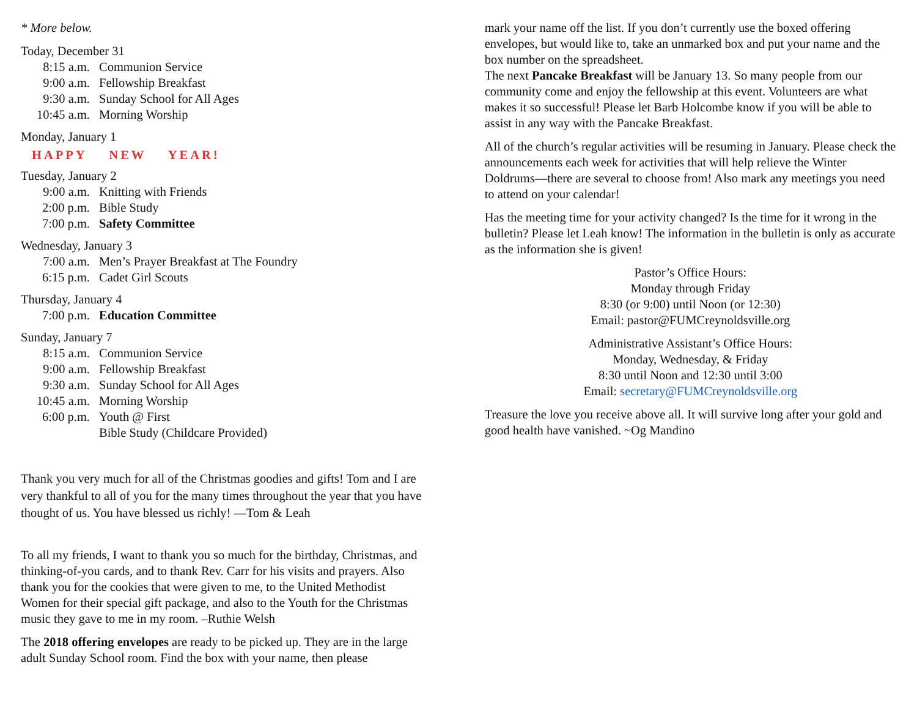* More below.
Today, December 31
8:15 a.m. Communion Service
9:00 a.m. Fellowship Breakfast
9:30 a.m. Sunday School for All Ages
10:45 a.m. Morning Worship
Monday, January 1
HAPPY NEW YEAR!
Tuesday, January 2
9:00 a.m. Knitting with Friends
2:00 p.m. Bible Study
7:00 p.m. Safety Committee
Wednesday, January 3
7:00 a.m. Men’s Prayer Breakfast at The Foundry
6:15 p.m. Cadet Girl Scouts
Thursday, January 4
7:00 p.m. Education Committee
Sunday, January 7
8:15 a.m. Communion Service
9:00 a.m. Fellowship Breakfast
9:30 a.m. Sunday School for All Ages
10:45 a.m. Morning Worship
6:00 p.m. Youth @ First
Bible Study (Childcare Provided)
Thank you very much for all of the Christmas goodies and gifts! Tom and I are very thankful to all of you for the many times throughout the year that you have thought of us. You have blessed us richly! —Tom & Leah
To all my friends, I want to thank you so much for the birthday, Christmas, and thinking-of-you cards, and to thank Rev. Carr for his visits and prayers. Also thank you for the cookies that were given to me, to the United Methodist Women for their special gift package, and also to the Youth for the Christmas music they gave to me in my room. –Ruthie Welsh
The 2018 offering envelopes are ready to be picked up. They are in the large adult Sunday School room. Find the box with your name, then please
mark your name off the list. If you don’t currently use the boxed offering envelopes, but would like to, take an unmarked box and put your name and the box number on the spreadsheet.
The next Pancake Breakfast will be January 13. So many people from our community come and enjoy the fellowship at this event. Volunteers are what makes it so successful! Please let Barb Holcombe know if you will be able to assist in any way with the Pancake Breakfast.
All of the church’s regular activities will be resuming in January. Please check the announcements each week for activities that will help relieve the Winter Doldrums—there are several to choose from! Also mark any meetings you need to attend on your calendar!
Has the meeting time for your activity changed? Is the time for it wrong in the bulletin? Please let Leah know! The information in the bulletin is only as accurate as the information she is given!
Pastor’s Office Hours:
Monday through Friday
8:30 (or 9:00) until Noon (or 12:30)
Email: pastor@FUMCreynoldsville.org
Administrative Assistant’s Office Hours:
Monday, Wednesday, & Friday
8:30 until Noon and 12:30 until 3:00
Email: secretary@FUMCreynoldsville.org
Treasure the love you receive above all. It will survive long after your gold and good health have vanished. ~Og Mandino